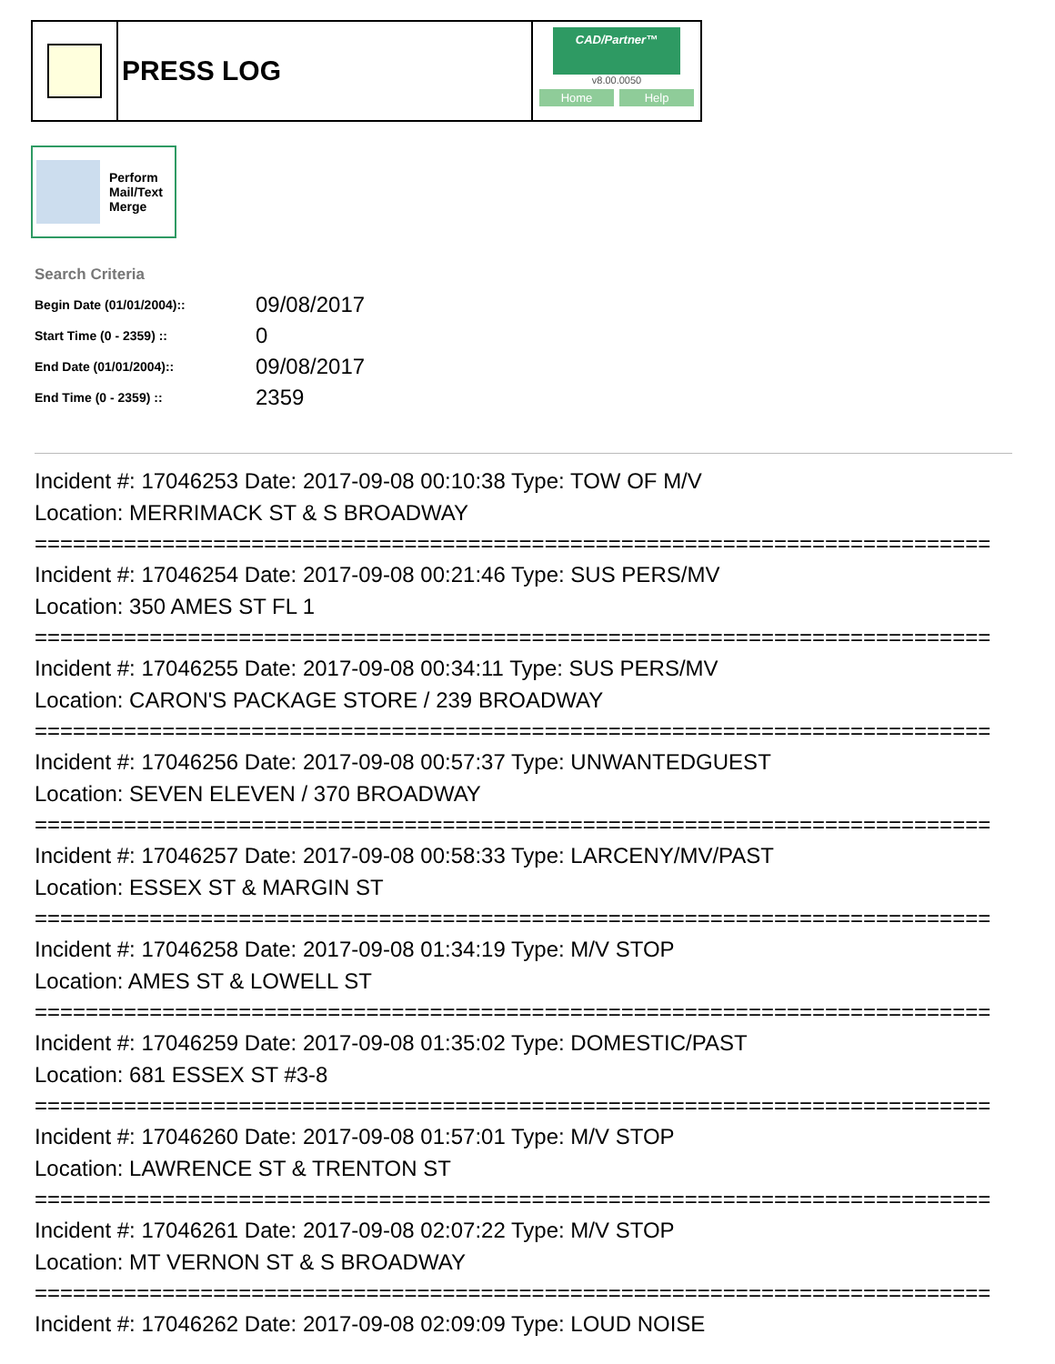PRESS LOG
CAD/Partner™
v8.00.0050
Home Help
Perform
Mail/Text
Merge
Search Criteria
| Begin Date (01/01/2004):: | 09/08/2017 |
| Start Time (0 - 2359) :: | 0 |
| End Date (01/01/2004):: | 09/08/2017 |
| End Time (0 - 2359) :: | 2359 |
Incident #: 17046253 Date: 2017-09-08 00:10:38 Type: TOW OF M/V
Location: MERRIMACK ST & S BROADWAY
===========================================================================
Incident #: 17046254 Date: 2017-09-08 00:21:46 Type: SUS PERS/MV
Location: 350 AMES ST FL 1
===========================================================================
Incident #: 17046255 Date: 2017-09-08 00:34:11 Type: SUS PERS/MV
Location: CARON'S PACKAGE STORE / 239 BROADWAY
===========================================================================
Incident #: 17046256 Date: 2017-09-08 00:57:37 Type: UNWANTEDGUEST
Location: SEVEN ELEVEN / 370 BROADWAY
===========================================================================
Incident #: 17046257 Date: 2017-09-08 00:58:33 Type: LARCENY/MV/PAST
Location: ESSEX ST & MARGIN ST
===========================================================================
Incident #: 17046258 Date: 2017-09-08 01:34:19 Type: M/V STOP
Location: AMES ST & LOWELL ST
===========================================================================
Incident #: 17046259 Date: 2017-09-08 01:35:02 Type: DOMESTIC/PAST
Location: 681 ESSEX ST #3-8
===========================================================================
Incident #: 17046260 Date: 2017-09-08 01:57:01 Type: M/V STOP
Location: LAWRENCE ST & TRENTON ST
===========================================================================
Incident #: 17046261 Date: 2017-09-08 02:07:22 Type: M/V STOP
Location: MT VERNON ST & S BROADWAY
===========================================================================
Incident #: 17046262 Date: 2017-09-08 02:09:09 Type: LOUD NOISE